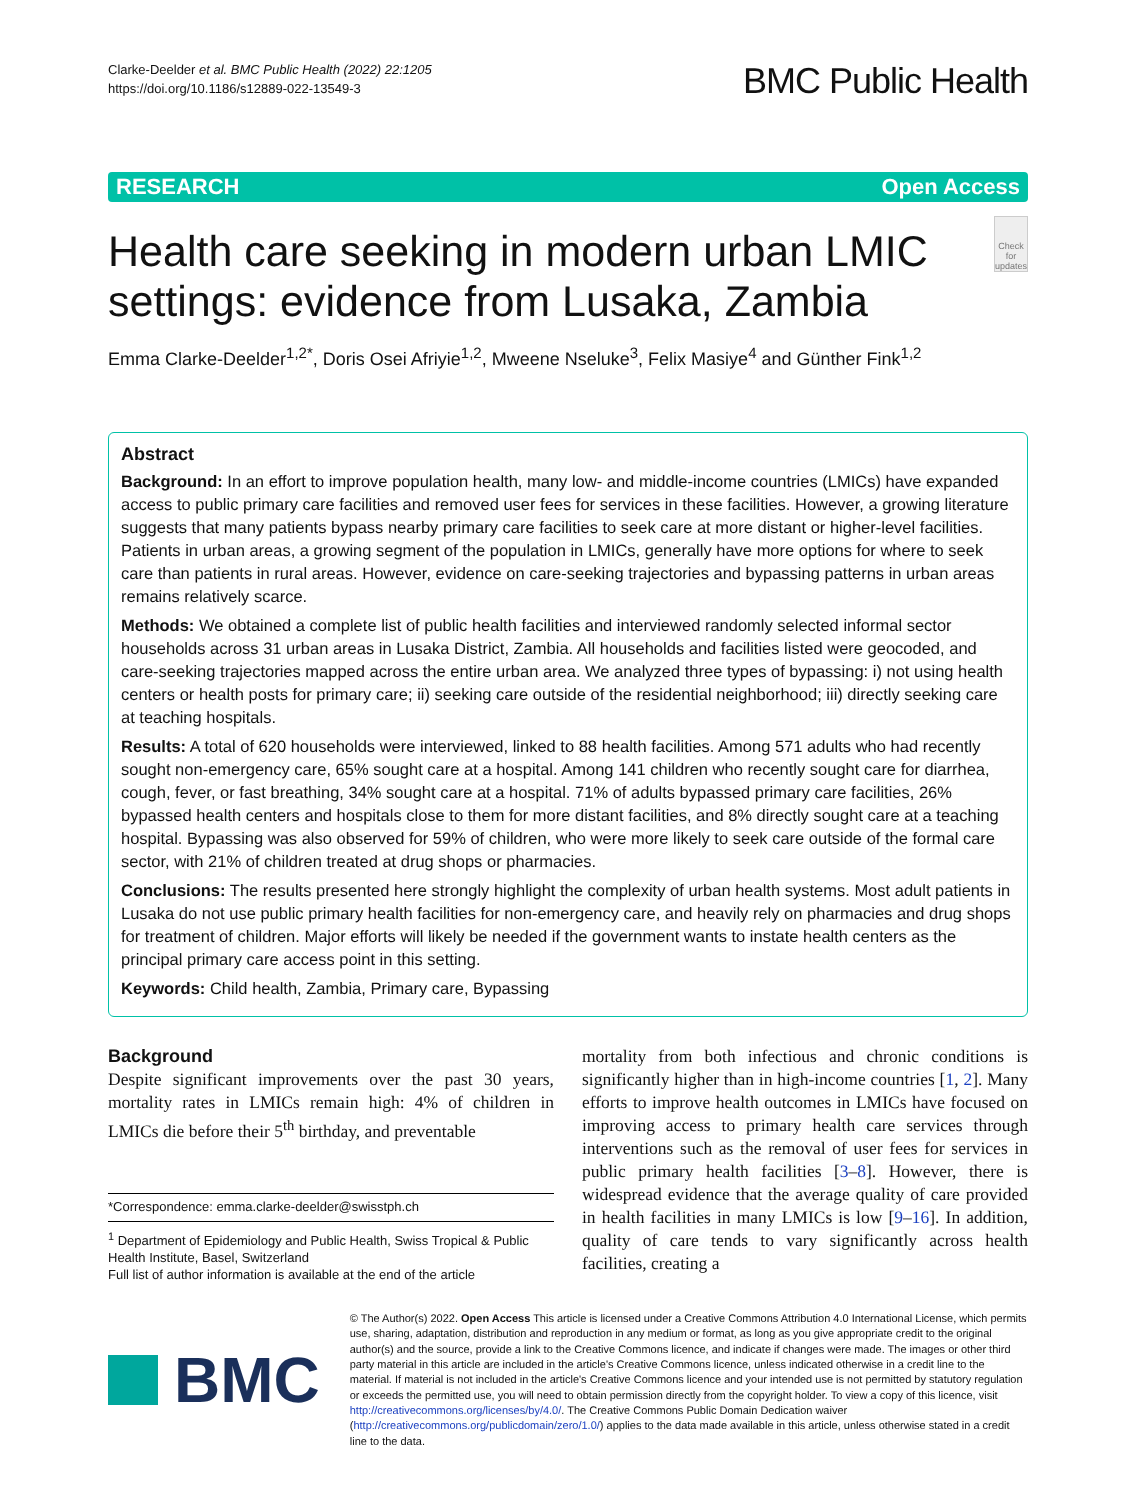Clarke-Deelder et al. BMC Public Health (2022) 22:1205
https://doi.org/10.1186/s12889-022-13549-3
BMC Public Health
RESEARCH Open Access
Health care seeking in modern urban LMIC settings: evidence from Lusaka, Zambia
Check for updates
Emma Clarke-Deelder<sup>1,2*</sup>, Doris Osei Afriyie<sup>1,2</sup>, Mweene Nseluke<sup>3</sup>, Felix Masiye<sup>4</sup> and Günther Fink<sup>1,2</sup>
Abstract
Background: In an effort to improve population health, many low- and middle-income countries (LMICs) have expanded access to public primary care facilities and removed user fees for services in these facilities. However, a growing literature suggests that many patients bypass nearby primary care facilities to seek care at more distant or higher-level facilities. Patients in urban areas, a growing segment of the population in LMICs, generally have more options for where to seek care than patients in rural areas. However, evidence on care-seeking trajectories and bypassing patterns in urban areas remains relatively scarce.
Methods: We obtained a complete list of public health facilities and interviewed randomly selected informal sector households across 31 urban areas in Lusaka District, Zambia. All households and facilities listed were geocoded, and care-seeking trajectories mapped across the entire urban area. We analyzed three types of bypassing: i) not using health centers or health posts for primary care; ii) seeking care outside of the residential neighborhood; iii) directly seeking care at teaching hospitals.
Results: A total of 620 households were interviewed, linked to 88 health facilities. Among 571 adults who had recently sought non-emergency care, 65% sought care at a hospital. Among 141 children who recently sought care for diarrhea, cough, fever, or fast breathing, 34% sought care at a hospital. 71% of adults bypassed primary care facilities, 26% bypassed health centers and hospitals close to them for more distant facilities, and 8% directly sought care at a teaching hospital. Bypassing was also observed for 59% of children, who were more likely to seek care outside of the formal care sector, with 21% of children treated at drug shops or pharmacies.
Conclusions: The results presented here strongly highlight the complexity of urban health systems. Most adult patients in Lusaka do not use public primary health facilities for non-emergency care, and heavily rely on pharmacies and drug shops for treatment of children. Major efforts will likely be needed if the government wants to instate health centers as the principal primary care access point in this setting.
Keywords: Child health, Zambia, Primary care, Bypassing
Background
Despite significant improvements over the past 30 years, mortality rates in LMICs remain high: 4% of children in LMICs die before their 5<sup>th</sup> birthday, and preventable
*Correspondence: emma.clarke-deelder@swisstph.ch
<sup>1</sup> Department of Epidemiology and Public Health, Swiss Tropical & Public Health Institute, Basel, Switzerland
Full list of author information is available at the end of the article
mortality from both infectious and chronic conditions is significantly higher than in high-income countries [1, 2]. Many efforts to improve health outcomes in LMICs have focused on improving access to primary health care services through interventions such as the removal of user fees for services in public primary health facilities [3–8]. However, there is widespread evidence that the average quality of care provided in health facilities in many LMICs is low [9–16]. In addition, quality of care tends to vary significantly across health facilities, creating a
BMC
© The Author(s) 2022. Open Access This article is licensed under a Creative Commons Attribution 4.0 International License, which permits use, sharing, adaptation, distribution and reproduction in any medium or format, as long as you give appropriate credit to the original author(s) and the source, provide a link to the Creative Commons licence, and indicate if changes were made. The images or other third party material in this article are included in the article's Creative Commons licence, unless indicated otherwise in a credit line to the material. If material is not included in the article's Creative Commons licence and your intended use is not permitted by statutory regulation or exceeds the permitted use, you will need to obtain permission directly from the copyright holder. To view a copy of this licence, visit http://creativecommons.org/licenses/by/4.0/. The Creative Commons Public Domain Dedication waiver (http://creativecommons.org/publicdomain/zero/1.0/) applies to the data made available in this article, unless otherwise stated in a credit line to the data.